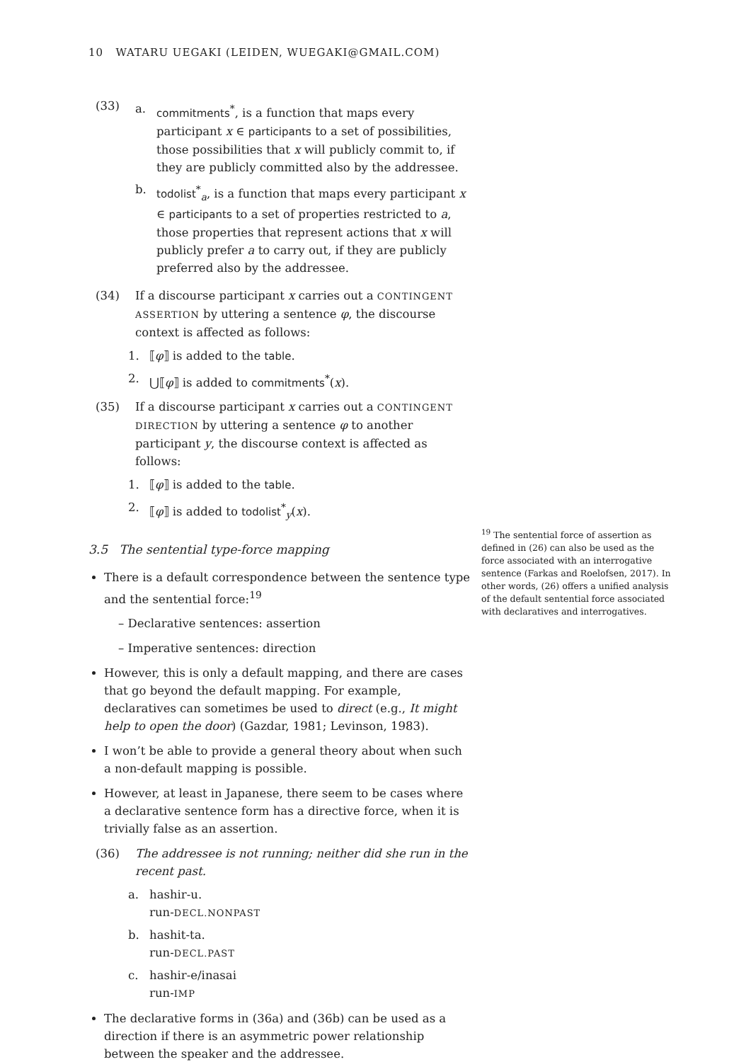10 WATARU UEGAKI (LEIDEN, WUEGAKI@GMAIL.COM)
(33)
a. commitments<sup>*</sup>, is a function that maps every participant x ∈ participants to a set of possibilities, those possibilities that x will publicly commit to, if they are publicly committed also by the addressee.
b. todolist<sup>*</sup><sub>a</sub>, is a function that maps every participant x ∈ participants to a set of properties restricted to a, those properties that represent actions that x will publicly prefer a to carry out, if they are publicly preferred also by the addressee.
(34) If a discourse participant x carries out a CONTINGENT ASSERTION by uttering a sentence φ, the discourse context is affected as follows:
1. ⟦φ⟧ is added to the table.
2. ⋃⟦φ⟧ is added to commitments<sup>*</sup>(x).
(35) If a discourse participant x carries out a CONTINGENT DIRECTION by uttering a sentence φ to another participant y, the discourse context is affected as follows:
1. ⟦φ⟧ is added to the table.
2. ⟦φ⟧ is added to todolist<sup>*</sup><sub>y</sub>(x).
3.5 The sentential type-force mapping
There is a default correspondence between the sentence type and the sentential force:<sup>19</sup>
– Declarative sentences: assertion
– Imperative sentences: direction
However, this is only a default mapping, and there are cases that go beyond the default mapping. For example, declaratives can sometimes be used to direct (e.g., It might help to open the door) (Gazdar, 1981; Levinson, 1983).
I won’t be able to provide a general theory about when such a non-default mapping is possible.
However, at least in Japanese, there seem to be cases where a declarative sentence form has a directive force, when it is trivially false as an assertion.
(36) The addressee is not running; neither did she run in the recent past.
a. hashir-u.
run-DECL.NONPAST
b. hashit-ta.
run-DECL.PAST
c. hashir-e/inasai
run-IMP
The declarative forms in (36a) and (36b) can be used as a direction if there is an asymmetric power relationship between the speaker and the addressee.
<sup>19</sup> The sentential force of assertion as defined in (26) can also be used as the force associated with an interrogative sentence (Farkas and Roelofsen, 2017). In other words, (26) offers a unified analysis of the default sentential force associated with declaratives and interrogatives.